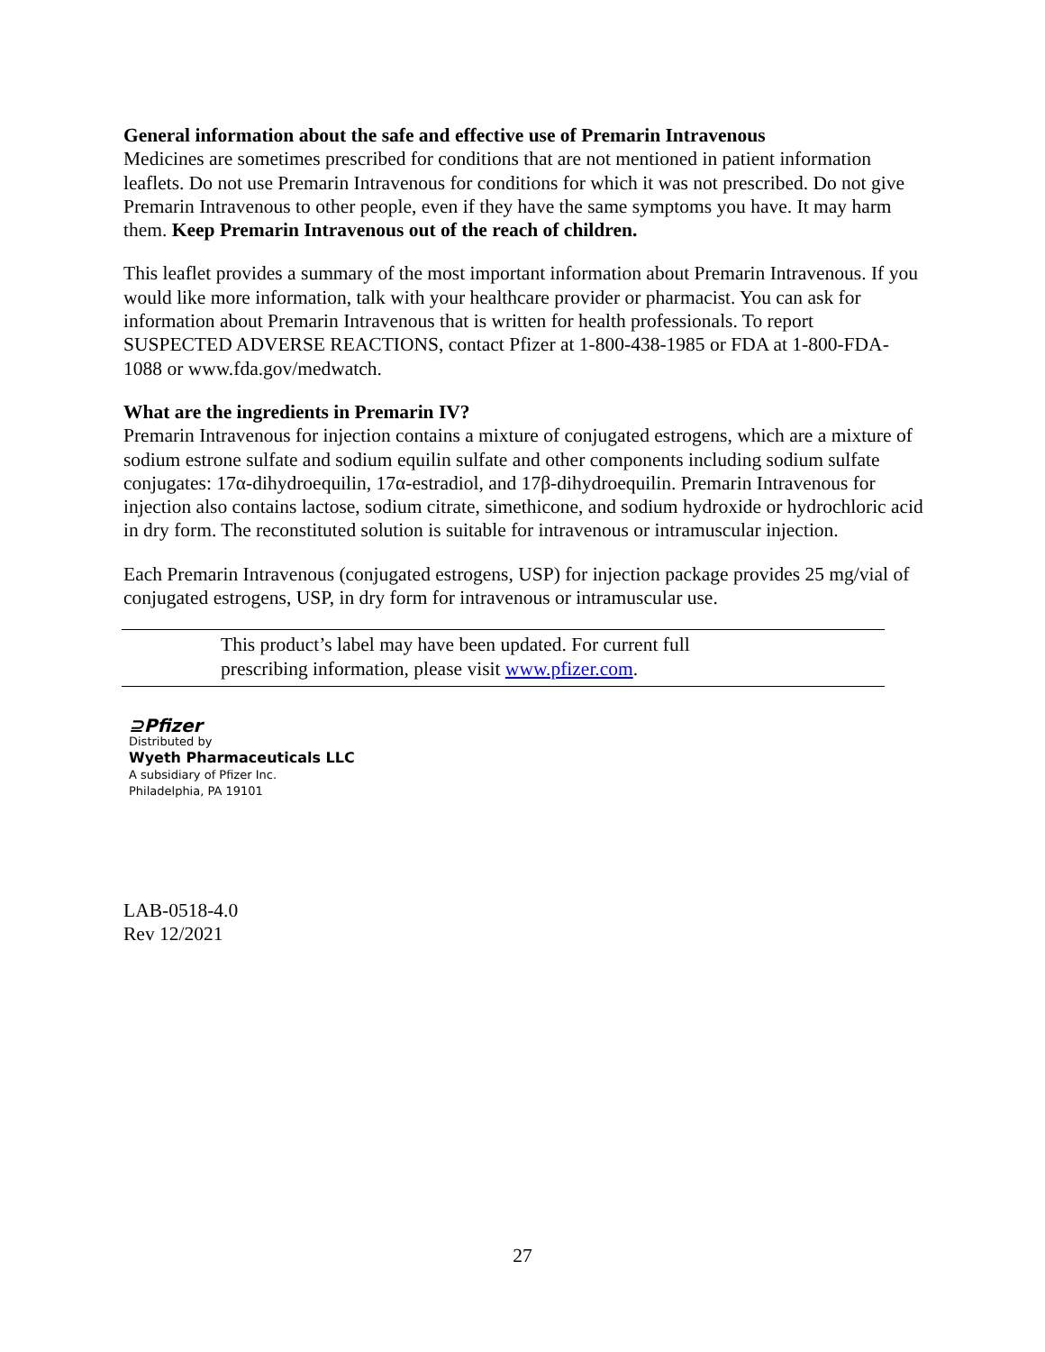General information about the safe and effective use of Premarin Intravenous
Medicines are sometimes prescribed for conditions that are not mentioned in patient information leaflets. Do not use Premarin Intravenous for conditions for which it was not prescribed. Do not give Premarin Intravenous to other people, even if they have the same symptoms you have. It may harm them. Keep Premarin Intravenous out of the reach of children.
This leaflet provides a summary of the most important information about Premarin Intravenous. If you would like more information, talk with your healthcare provider or pharmacist. You can ask for information about Premarin Intravenous that is written for health professionals. To report SUSPECTED ADVERSE REACTIONS, contact Pfizer at 1-800-438-1985 or FDA at 1-800-FDA-1088 or www.fda.gov/medwatch.
What are the ingredients in Premarin IV?
Premarin Intravenous for injection contains a mixture of conjugated estrogens, which are a mixture of sodium estrone sulfate and sodium equilin sulfate and other components including sodium sulfate conjugates: 17α-dihydroequilin, 17α-estradiol, and 17β-dihydroequilin. Premarin Intravenous for injection also contains lactose, sodium citrate, simethicone, and sodium hydroxide or hydrochloric acid in dry form. The reconstituted solution is suitable for intravenous or intramuscular injection.
Each Premarin Intravenous (conjugated estrogens, USP) for injection package provides 25 mg/vial of conjugated estrogens, USP, in dry form for intravenous or intramuscular use.
This product’s label may have been updated. For current full
prescribing information, please visit www.pfizer.com.
⊇Pfizer
Distributed by
Wyeth Pharmaceuticals LLC
A subsidiary of Pfizer Inc.
Philadelphia, PA 19101
LAB-0518-4.0
Rev 12/2021
27